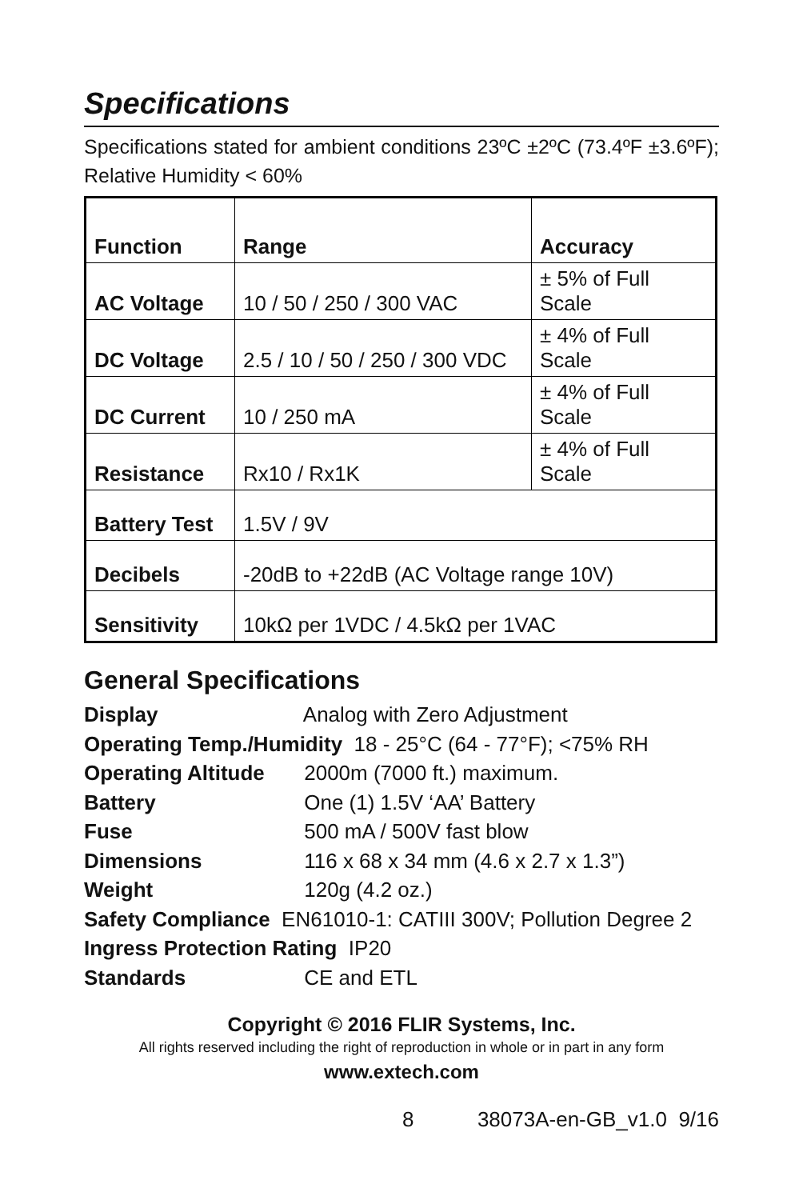Specifications
Specifications stated for ambient conditions 23ºC ±2ºC (73.4ºF ±3.6ºF); Relative Humidity < 60%
| Function | Range | Accuracy |
| --- | --- | --- |
| AC Voltage | 10 / 50 / 250 / 300 VAC | ± 5% of Full Scale |
| DC Voltage | 2.5 / 10 / 50 / 250 / 300 VDC | ± 4% of Full Scale |
| DC Current | 10 / 250 mA | ± 4% of Full Scale |
| Resistance | Rx10 / Rx1K | ± 4% of Full Scale |
| Battery Test | 1.5V / 9V | |
| Decibels | -20dB to +22dB (AC Voltage range 10V) | |
| Sensitivity | 10kΩ per 1VDC / 4.5kΩ per 1VAC | |
General Specifications
Display Analog with Zero Adjustment
Operating Temp./Humidity 18 - 25°C (64 - 77°F); <75% RH
Operating Altitude 2000m (7000 ft.) maximum.
Battery One (1) 1.5V ‘AA’ Battery
Fuse 500 mA / 500V fast blow
Dimensions 116 x 68 x 34 mm (4.6 x 2.7 x 1.3”)
Weight 120g (4.2 oz.)
Safety Compliance EN61010-1: CATIII 300V; Pollution Degree 2
Ingress Protection Rating IP20
Standards CE and ETL
Copyright © 2016 FLIR Systems, Inc.
All rights reserved including the right of reproduction in whole or in part in any form
www.extech.com
8 38073A-en-GB_v1.0 9/16